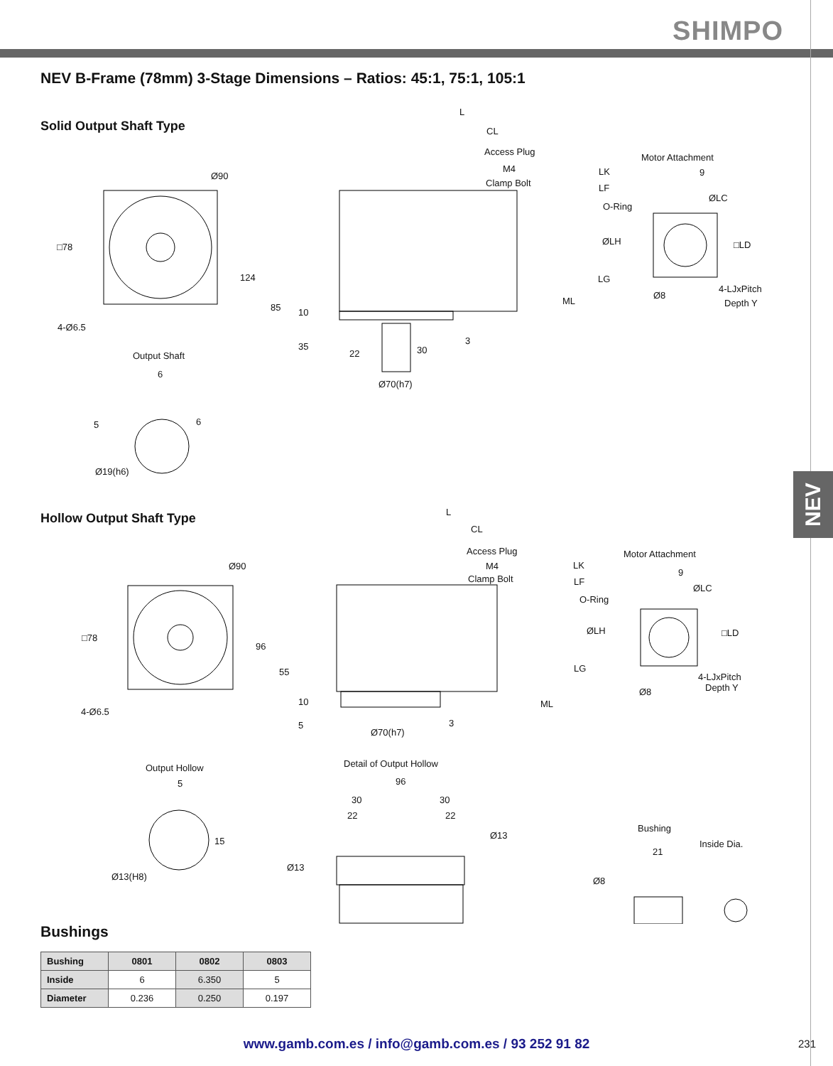SHIMPO
NEV
NEV B-Frame (78mm) 3-Stage Dimensions – Ratios: 45:1, 75:1, 105:1
Solid Output Shaft Type
L
CL
Access Plug
M4
Clamp Bolt
Motor Attachment
Ø90 LK 9
LF
ØLC
O-Ring
□78
ØLH □LD
124 LG
4-LJxPitch
Ø8
Depth Y
ML
85 10
4-Ø6.5
3
35
22 30
Output Shaft
6
Ø70(h7)
5 6
Ø19(h6)
Hollow Output Shaft Type L
CL
Access Plug Motor Attachment
M4
Ø90 LK
9
Clamp Bolt LF
ØLC
O-Ring
□78
ØLH □LD
96
LG
55 4-LJxPitch
Depth Y
Ø8
10 ML
4-Ø6.5
5 3
Ø70(h7)
Detail of Output Hollow
Output Hollow
96
5
30 30
22 22
Bushing
Ø13
15 Inside Dia.
21
Ø13
Ø13(H8) Ø8
Bushings
| Bushing | 0801 | 0802 | 0803 |
| --- | --- | --- | --- |
| Inside | 6 | 6.350 | 5 |
| Diameter | 0.236 | 0.250 | 0.197 |
www.gamb.com.es / info@gamb.com.es / 93 252 91 82 231